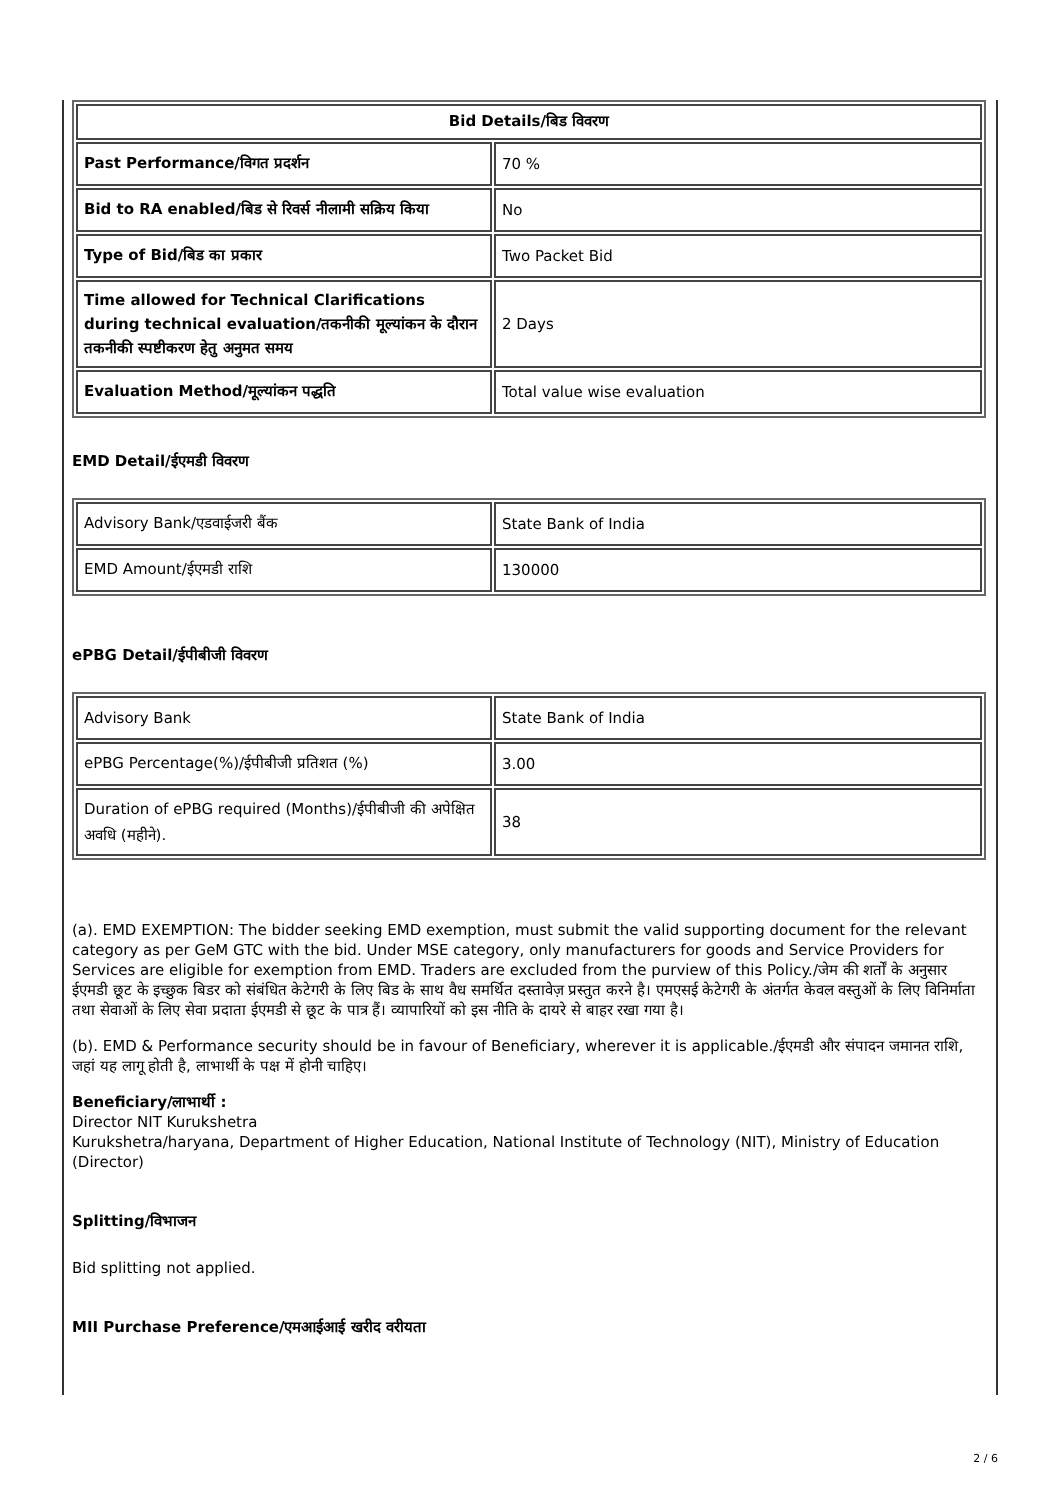| Bid Details/बिड विवरण | |
| --- | --- |
| Past Performance/विगत प्रदर्शन | 70 % |
| Bid to RA enabled/बिड से रिवर्स नीलामी सक्रिय किया | No |
| Type of Bid/बिड का प्रकार | Two Packet Bid |
| Time allowed for Technical Clarifications during technical evaluation/तकनीकी मूल्यांकन के दौरान तकनीकी स्पष्टीकरण हेतु अनुमत समय | 2 Days |
| Evaluation Method/मूल्यांकन पद्धति | Total value wise evaluation |
EMD Detail/ईएमडी विवरण
| Advisory Bank/एडवाईजरी बैंक | State Bank of India |
| EMD Amount/ईएमडी राशि | 130000 |
ePBG Detail/ईपीबीजी विवरण
| Advisory Bank | State Bank of India |
| ePBG Percentage(%)/ईपीबीजी प्रतिशत (%) | 3.00 |
| Duration of ePBG required (Months)/ईपीबीजी की अपेक्षित अवधि (महीने). | 38 |
(a). EMD EXEMPTION: The bidder seeking EMD exemption, must submit the valid supporting document for the relevant category as per GeM GTC with the bid. Under MSE category, only manufacturers for goods and Service Providers for Services are eligible for exemption from EMD. Traders are excluded from the purview of this Policy./जेम की शर्तों के अनुसार ईएमडी छूट के इच्छुक बिडर को संबंधित केटेगरी के लिए बिड के साथ वैध समर्थित दस्तावेज़ प्रस्तुत करने है। एमएसई केटेगरी के अंतर्गत केवल वस्तुओं के लिए विनिर्माता तथा सेवाओं के लिए सेवा प्रदाता ईएमडी से छूट के पात्र हैं। व्यापारियों को इस नीति के दायरे से बाहर रखा गया है।
(b). EMD & Performance security should be in favour of Beneficiary, wherever it is applicable./ईएमडी और संपादन जमानत राशि, जहां यह लागू होती है, लाभार्थी के पक्ष में होनी चाहिए।
Beneficiary/लाभार्थी :
Director NIT Kurukshetra
Kurukshetra/haryana, Department of Higher Education, National Institute of Technology (NIT), Ministry of Education
(Director)
Splitting/विभाजन
Bid splitting not applied.
MII Purchase Preference/एमआईआई खरीद वरीयता
2 / 6